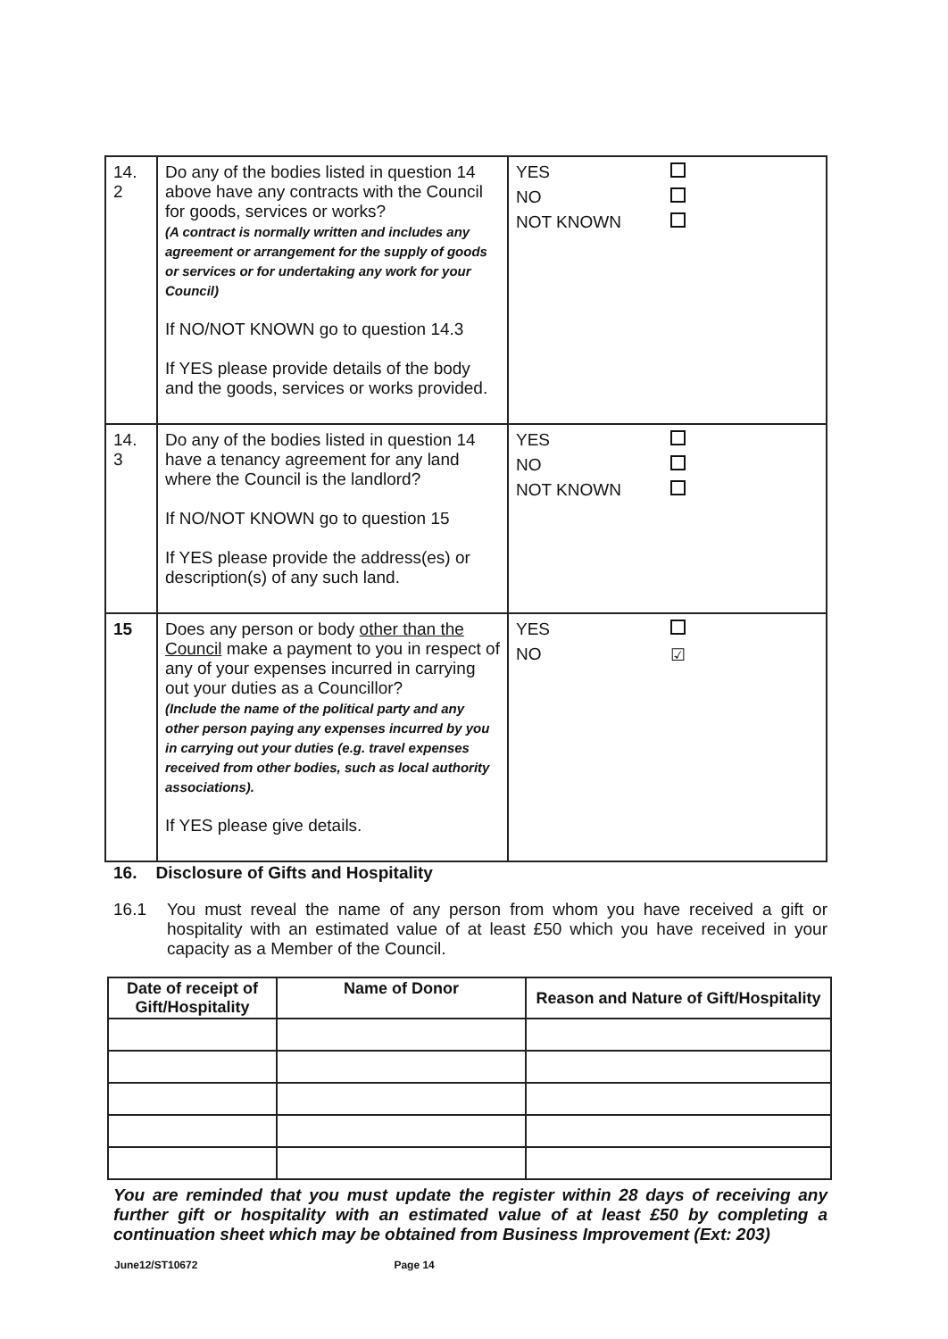| 14. 2 | Do any of the bodies listed in question 14 above have any contracts with the Council for goods, services or works? (A contract is normally written and includes any agreement or arrangement for the supply of goods or services or for undertaking any work for your Council) If NO/NOT KNOWN go to question 14.3 If YES please provide details of the body and the goods, services or works provided. | YES NO NOT KNOWN |
| 14. 3 | Do any of the bodies listed in question 14 have a tenancy agreement for any land where the Council is the landlord? If NO/NOT KNOWN go to question 15 If YES please provide the address(es) or description(s) of any such land. | YES NO NOT KNOWN |
| 15 | Does any person or body other than the Council make a payment to you in respect of any of your expenses incurred in carrying out your duties as a Councillor? (Include the name of the political party and any other person paying any expenses incurred by you in carrying out your duties (e.g. travel expenses received from other bodies, such as local authority associations). If YES please give details. | YES NO ☑ |
16. Disclosure of Gifts and Hospitality
16.1 You must reveal the name of any person from whom you have received a gift or hospitality with an estimated value of at least £50 which you have received in your capacity as a Member of the Council.
| Date of receipt of Gift/Hospitality | Name of Donor | Reason and Nature of Gift/Hospitality |
| --- | --- | --- |
You are reminded that you must update the register within 28 days of receiving any further gift or hospitality with an estimated value of at least £50 by completing a continuation sheet which may be obtained from Business Improvement (Ext: 203)
June12/ST10672 Page 14